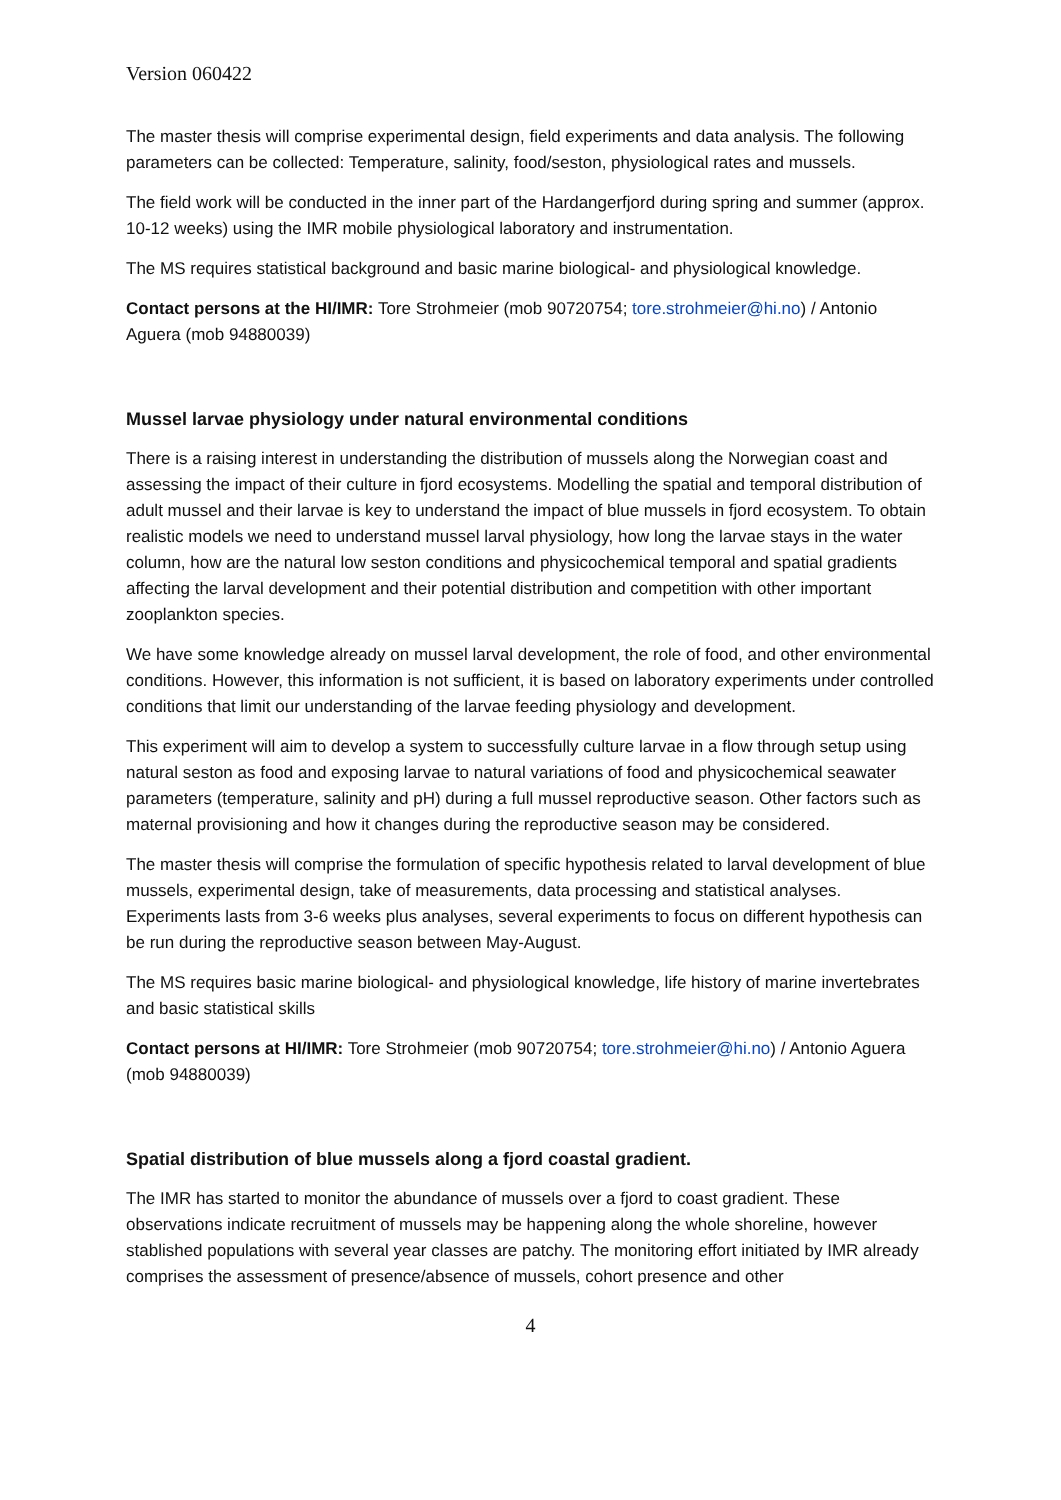Version 060422
The master thesis will comprise experimental design, field experiments and data analysis. The following parameters can be collected: Temperature, salinity, food/seston, physiological rates and mussels.
The field work will be conducted in the inner part of the Hardangerfjord during spring and summer (approx. 10-12 weeks) using the IMR mobile physiological laboratory and instrumentation.
The MS requires statistical background and basic marine biological- and physiological knowledge.
Contact persons at the HI/IMR: Tore Strohmeier (mob 90720754; tore.strohmeier@hi.no) / Antonio Aguera (mob 94880039)
Mussel larvae physiology under natural environmental conditions
There is a raising interest in understanding the distribution of mussels along the Norwegian coast and assessing the impact of their culture in fjord ecosystems. Modelling the spatial and temporal distribution of adult mussel and their larvae is key to understand the impact of blue mussels in fjord ecosystem. To obtain realistic models we need to understand mussel larval physiology, how long the larvae stays in the water column, how are the natural low seston conditions and physicochemical temporal and spatial gradients affecting the larval development and their potential distribution and competition with other important zooplankton species.
We have some knowledge already on mussel larval development, the role of food, and other environmental conditions. However, this information is not sufficient, it is based on laboratory experiments under controlled conditions that limit our understanding of the larvae feeding physiology and development.
This experiment will aim to develop a system to successfully culture larvae in a flow through setup using natural seston as food and exposing larvae to natural variations of food and physicochemical seawater parameters (temperature, salinity and pH) during a full mussel reproductive season. Other factors such as maternal provisioning and how it changes during the reproductive season may be considered.
The master thesis will comprise the formulation of specific hypothesis related to larval development of blue mussels, experimental design, take of measurements, data processing and statistical analyses. Experiments lasts from 3-6 weeks plus analyses, several experiments to focus on different hypothesis can be run during the reproductive season between May-August.
The MS requires basic marine biological- and physiological knowledge, life history of marine invertebrates and basic statistical skills
Contact persons at HI/IMR: Tore Strohmeier (mob 90720754; tore.strohmeier@hi.no) / Antonio Aguera (mob 94880039)
Spatial distribution of blue mussels along a fjord coastal gradient.
The IMR has started to monitor the abundance of mussels over a fjord to coast gradient. These observations indicate recruitment of mussels may be happening along the whole shoreline, however stablished populations with several year classes are patchy. The monitoring effort initiated by IMR already comprises the assessment of presence/absence of mussels, cohort presence and other
4